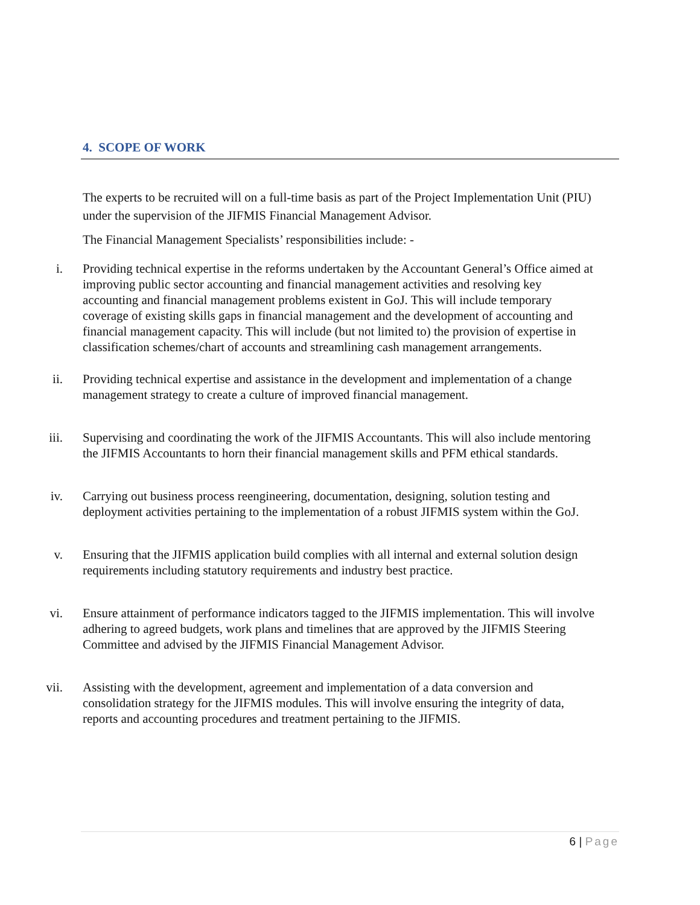4. SCOPE OF WORK
The experts to be recruited will on a full-time basis as part of the Project Implementation Unit (PIU) under the supervision of the JIFMIS Financial Management Advisor.
The Financial Management Specialists’ responsibilities include: -
i. Providing technical expertise in the reforms undertaken by the Accountant General’s Office aimed at improving public sector accounting and financial management activities and resolving key accounting and financial management problems existent in GoJ. This will include temporary coverage of existing skills gaps in financial management and the development of accounting and financial management capacity. This will include (but not limited to) the provision of expertise in classification schemes/chart of accounts and streamlining cash management arrangements.
ii. Providing technical expertise and assistance in the development and implementation of a change management strategy to create a culture of improved financial management.
iii. Supervising and coordinating the work of the JIFMIS Accountants. This will also include mentoring the JIFMIS Accountants to horn their financial management skills and PFM ethical standards.
iv. Carrying out business process reengineering, documentation, designing, solution testing and deployment activities pertaining to the implementation of a robust JIFMIS system within the GoJ.
v. Ensuring that the JIFMIS application build complies with all internal and external solution design requirements including statutory requirements and industry best practice.
vi. Ensure attainment of performance indicators tagged to the JIFMIS implementation. This will involve adhering to agreed budgets, work plans and timelines that are approved by the JIFMIS Steering Committee and advised by the JIFMIS Financial Management Advisor.
vii. Assisting with the development, agreement and implementation of a data conversion and consolidation strategy for the JIFMIS modules. This will involve ensuring the integrity of data, reports and accounting procedures and treatment pertaining to the JIFMIS.
6 | Page